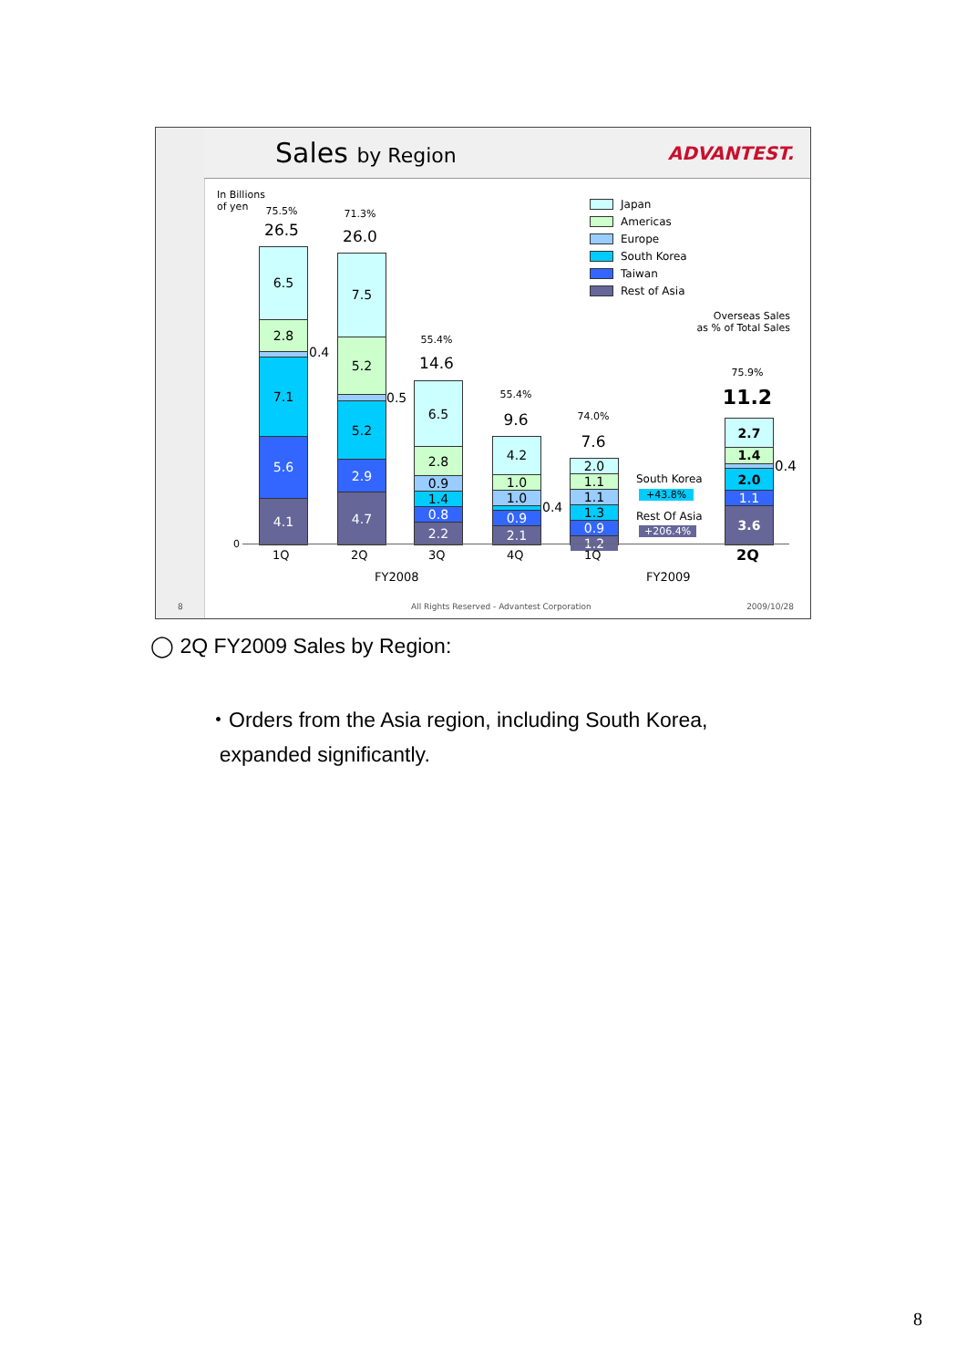Sales by Region ADVANTEST.
In Billions
of yen
Japan
Americas
Europe
South Korea
Taiwan
Rest of Asia
Overseas Sales
as % of Total Sales
75.5%
26.5
6.5
2.8
7.1
5.6
4.1
0.4
71.3%
26.0
7.5
5.2
5.2
2.9
4.7
0.5
55.4%
14.6
6.5
2.8
0.9
1.4
0.8
2.2
55.4%
9.6
4.2
1.0
1.0
0.9
2.1
0.4
74.0%
7.6
2.0
1.1
1.1
1.3
0.9
1.2
South Korea
+43.8%
Rest Of Asia
+206.4%
75.9%
11.2
2.7
1.4
2.0
1.1
3.6
0.4
0
1Q 2Q 3Q 4Q 1Q 2Q
FY2008 FY2009
8
All Rights Reserved - Advantest Corporation
2009/10/28
◯ 2Q FY2009 Sales by Region:
・Orders from the Asia region, including South Korea,
expanded significantly.
8